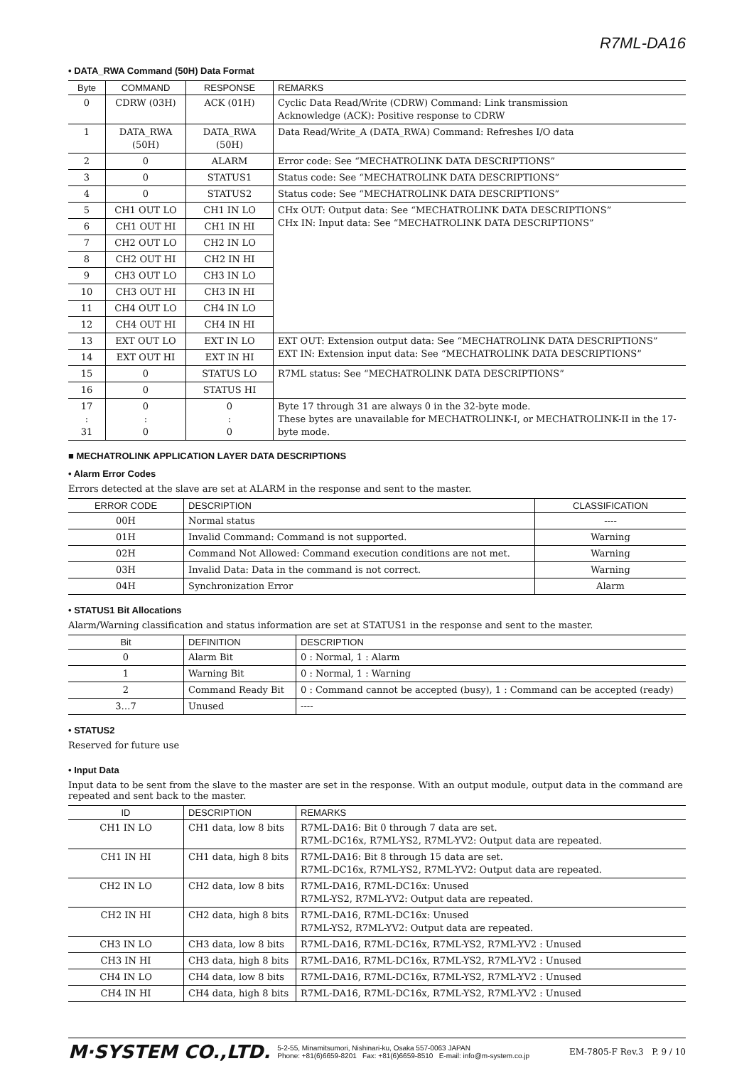R7ML-DA16
• DATA_RWA Command (50H) Data Format
| Byte | COMMAND | RESPONSE | REMARKS |
| --- | --- | --- | --- |
| 0 | CDRW (03H) | ACK (01H) | Cyclic Data Read/Write (CDRW) Command: Link transmission Acknowledge (ACK): Positive response to CDRW |
| 1 | DATA_RWA (50H) | DATA_RWA (50H) | Data Read/Write_A (DATA_RWA) Command: Refreshes I/O data |
| 2 | 0 | ALARM | Error code: See “MECHATROLINK DATA DESCRIPTIONS” |
| 3 | 0 | STATUS1 | Status code: See “MECHATROLINK DATA DESCRIPTIONS” |
| 4 | 0 | STATUS2 | Status code: See “MECHATROLINK DATA DESCRIPTIONS” |
| 5 | CH1 OUT LO | CH1 IN LO | CHx OUT: Output data: See “MECHATROLINK DATA DESCRIPTIONS” CHx IN: Input data: See “MECHATROLINK DATA DESCRIPTIONS” |
| 6 | CH1 OUT HI | CH1 IN HI | |
| 7 | CH2 OUT LO | CH2 IN LO | |
| 8 | CH2 OUT HI | CH2 IN HI | |
| 9 | CH3 OUT LO | CH3 IN LO | |
| 10 | CH3 OUT HI | CH3 IN HI | |
| 11 | CH4 OUT LO | CH4 IN LO | |
| 12 | CH4 OUT HI | CH4 IN HI | |
| 13 | EXT OUT LO | EXT IN LO | EXT OUT: Extension output data: See “MECHATROLINK DATA DESCRIPTIONS” EXT IN: Extension input data: See “MECHATROLINK DATA DESCRIPTIONS” |
| 14 | EXT OUT HI | EXT IN HI | |
| 15 | 0 | STATUS LO | R7ML status: See “MECHATROLINK DATA DESCRIPTIONS” |
| 16 | 0 | STATUS HI | |
| 17 : 31 | 0 : 0 | 0 : 0 | Byte 17 through 31 are always 0 in the 32-byte mode. These bytes are unavailable for MECHATROLINK-I, or MECHATROLINK-II in the 17-byte mode. |
■ MECHATROLINK APPLICATION LAYER DATA DESCRIPTIONS
• Alarm Error Codes
Errors detected at the slave are set at ALARM in the response and sent to the master.
| ERROR CODE | DESCRIPTION | CLASSIFICATION |
| --- | --- | --- |
| 00H | Normal status | ---- |
| 01H | Invalid Command: Command is not supported. | Warning |
| 02H | Command Not Allowed: Command execution conditions are not met. | Warning |
| 03H | Invalid Data: Data in the command is not correct. | Warning |
| 04H | Synchronization Error | Alarm |
• STATUS1 Bit Allocations
Alarm/Warning classification and status information are set at STATUS1 in the response and sent to the master.
| Bit | DEFINITION | DESCRIPTION |
| --- | --- | --- |
| 0 | Alarm Bit | 0 : Normal, 1 : Alarm |
| 1 | Warning Bit | 0 : Normal, 1 : Warning |
| 2 | Command Ready Bit | 0 : Command cannot be accepted (busy), 1 : Command can be accepted (ready) |
| 3…7 | Unused | ---- |
• STATUS2
Reserved for future use
• Input Data
Input data to be sent from the slave to the master are set in the response. With an output module, output data in the command are repeated and sent back to the master.
| ID | DESCRIPTION | REMARKS |
| --- | --- | --- |
| CH1 IN LO | CH1 data, low 8 bits | R7ML-DA16: Bit 0 through 7 data are set. R7ML-DC16x, R7ML-YS2, R7ML-YV2: Output data are repeated. |
| CH1 IN HI | CH1 data, high 8 bits | R7ML-DA16: Bit 8 through 15 data are set. R7ML-DC16x, R7ML-YS2, R7ML-YV2: Output data are repeated. |
| CH2 IN LO | CH2 data, low 8 bits | R7ML-DA16, R7ML-DC16x: Unused R7ML-YS2, R7ML-YV2: Output data are repeated. |
| CH2 IN HI | CH2 data, high 8 bits | R7ML-DA16, R7ML-DC16x: Unused R7ML-YS2, R7ML-YV2: Output data are repeated. |
| CH3 IN LO | CH3 data, low 8 bits | R7ML-DA16, R7ML-DC16x, R7ML-YS2, R7ML-YV2 : Unused |
| CH3 IN HI | CH3 data, high 8 bits | R7ML-DA16, R7ML-DC16x, R7ML-YS2, R7ML-YV2 : Unused |
| CH4 IN LO | CH4 data, low 8 bits | R7ML-DA16, R7ML-DC16x, R7ML-YS2, R7ML-YV2 : Unused |
| CH4 IN HI | CH4 data, high 8 bits | R7ML-DA16, R7ML-DC16x, R7ML-YS2, R7ML-YV2 : Unused |
M·SYSTEM CO.,LTD. 5-2-55, Minamitsumori, Nishinari-ku, Osaka 557-0063 JAPAN
Phone: +81(6)6659-8201 Fax: +81(6)6659-8510 E-mail: info@m-system.co.jp EM-7805-F Rev.3 P. 9 / 10